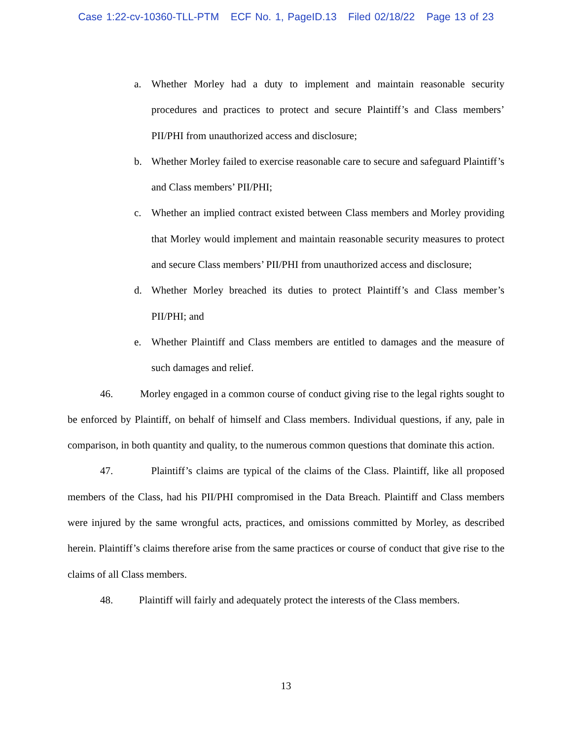Case 1:22-cv-10360-TLL-PTM ECF No. 1, PageID.13 Filed 02/18/22 Page 13 of 23
a. Whether Morley had a duty to implement and maintain reasonable security procedures and practices to protect and secure Plaintiff’s and Class members’ PII/PHI from unauthorized access and disclosure;
b. Whether Morley failed to exercise reasonable care to secure and safeguard Plaintiff’s and Class members’ PII/PHI;
c. Whether an implied contract existed between Class members and Morley providing that Morley would implement and maintain reasonable security measures to protect and secure Class members’ PII/PHI from unauthorized access and disclosure;
d. Whether Morley breached its duties to protect Plaintiff’s and Class member’s PII/PHI; and
e. Whether Plaintiff and Class members are entitled to damages and the measure of such damages and relief.
46. Morley engaged in a common course of conduct giving rise to the legal rights sought to be enforced by Plaintiff, on behalf of himself and Class members. Individual questions, if any, pale in comparison, in both quantity and quality, to the numerous common questions that dominate this action.
47. Plaintiff’s claims are typical of the claims of the Class. Plaintiff, like all proposed members of the Class, had his PII/PHI compromised in the Data Breach. Plaintiff and Class members were injured by the same wrongful acts, practices, and omissions committed by Morley, as described herein. Plaintiff’s claims therefore arise from the same practices or course of conduct that give rise to the claims of all Class members.
48. Plaintiff will fairly and adequately protect the interests of the Class members.
13